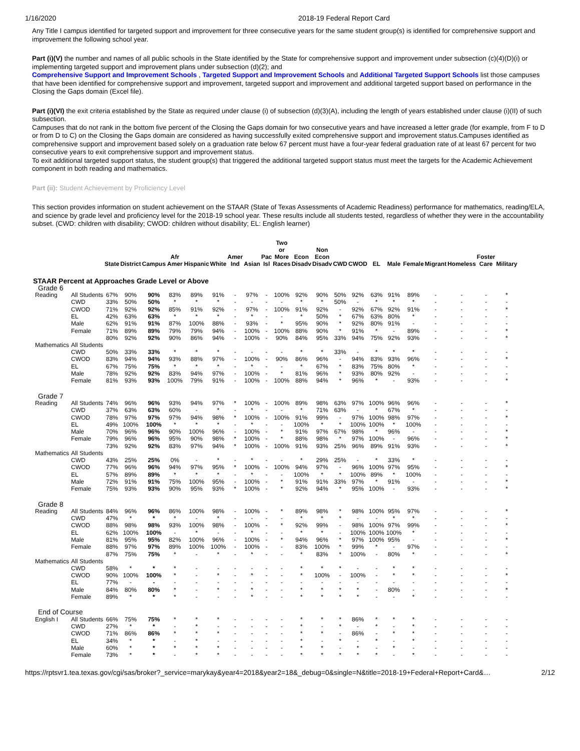1/16/2020 2018-19 Federal Report Card
Any Title I campus identified for targeted support and improvement for three consecutive years for the same student group(s) is identified for comprehensive support and improvement the following school year.
Part (i)(V) the number and names of all public schools in the State identified by the State for comprehensive support and improvement under subsection (c)(4)(D)(i) or implementing targeted support and improvement plans under subsection (d)(2); and
Comprehensive Support and Improvement Schools , Targeted Support and Improvement Schools and Additional Targeted Support Schools list those campuses that have been identified for comprehensive support and improvement, targeted support and improvement and additional targeted support based on performance in the Closing the Gaps domain (Excel file).
Part (i)(VI) the exit criteria established by the State as required under clause (i) of subsection (d)(3)(A), including the length of years established under clause (i)(II) of such subsection.
Campuses that do not rank in the bottom five percent of the Closing the Gaps domain for two consecutive years and have increased a letter grade (for example, from F to D or from D to C) on the Closing the Gaps domain are considered as having successfully exited comprehensive support and improvement status.Campuses identified as comprehensive support and improvement based solely on a graduation rate below 67 percent must have a four-year federal graduation rate of at least 67 percent for two consecutive years to exit comprehensive support and improvement status.
To exit additional targeted support status, the student group(s) that triggered the additional targeted support status must meet the targets for the Academic Achievement component in both reading and mathematics.
Part (ii): Student Achievement by Proficiency Level
This section provides information on student achievement on the STAAR (State of Texas Assessments of Academic Readiness) performance for mathematics, reading/ELA, and science by grade level and proficiency level for the 2018-19 school year. These results include all students tested, regardless of whether they were in the accountability subset. (CWD: children with disability; CWOD: children without disability; EL: English learner)
| | | | State | District | Campus | Afr Amer | Hispanic | White | Amer Ind | Asian | Pac Isl | Two or More Races | Econ Disadv | Non Econ Disadv | CWD | CWOD | EL | Male | Female | Migrant | Homeless | Foster Care | Military |
| --- | --- | --- | --- | --- | --- | --- | --- | --- | --- | --- | --- | --- | --- | --- | --- | --- | --- | --- | --- | --- | --- | --- | --- |
| STAAR Percent at Approaches Grade Level or Above | | | | | | | | | | | | | | | | | | | | | | | |
| Grade 6 | | | | | | | | | | | | | | | | | | | | | | | |
| | Reading | All Students | 67% | 90% | 90% | 83% | 89% | 91% | - | 97% | - | 100% | 92% | 90% | 50% | 92% | 63% | 91% | 89% | - | - | - | * |
| | | CWD | 33% | 50% | 50% | * | * | * | - | - | - | - | * | * | 50% | - | * | * | * | - | - | - | - |
| | | CWOD | 71% | 92% | 92% | 85% | 91% | 92% | - | 97% | - | 100% | 91% | 92% | - | 92% | 67% | 92% | 91% | - | - | - | * |
| | | EL | 42% | 63% | 63% | * | * | * | - | * | - | - | * | 50% | * | 67% | 63% | 80% | * | - | - | - | - |
| | | Male | 62% | 91% | 91% | 87% | 100% | 88% | - | 93% | - | * | 95% | 90% | * | 92% | 80% | 91% | - | - | - | - | - |
| | | Female | 71% | 89% | 89% | 79% | 79% | 94% | - | 100% | - | 100% | 88% | 90% | * | 91% | * | - | 89% | - | - | - | * |
| | Mathematics | All Students | 80% | 92% | 92% | 90% | 86% | 94% | - | 100% | - | 90% | 84% | 95% | 33% | 94% | 75% | 92% | 93% | - | - | - | * |
| | | CWD | 50% | 33% | 33% | * | * | * | - | - | - | - | * | * | 33% | - | * | * | * | - | - | - | - |
| | | CWOD | 83% | 94% | 94% | 93% | 88% | 97% | - | 100% | - | 90% | 86% | 96% | - | 94% | 83% | 93% | 96% | - | - | - | * |
| | | EL | 67% | 75% | 75% | * | * | * | - | * | - | - | * | 67% | * | 83% | 75% | 80% | * | - | - | - | - |
| | | Male | 78% | 92% | 92% | 83% | 94% | 97% | - | 100% | - | * | 81% | 96% | * | 93% | 80% | 92% | - | - | - | - | - |
| | | Female | 81% | 93% | 93% | 100% | 79% | 91% | - | 100% | - | 100% | 88% | 94% | * | 96% | * | - | 93% | - | - | - | * |
| Grade 7 | | | | | | | | | | | | | | | | | | | | | | | |
| | Reading | All Students | 74% | 96% | 96% | 93% | 94% | 97% | * | 100% | - | 100% | 89% | 98% | 63% | 97% | 100% | 96% | 96% | - | - | - | * |
| | | CWD | 37% | 63% | 63% | 60% | - | * | - | * | - | - | * | 71% | 63% | - | * | 67% | * | - | - | - | - |
| | | CWOD | 78% | 97% | 97% | 97% | 94% | 98% | * | 100% | - | 100% | 91% | 99% | - | 97% | 100% | 98% | 97% | - | - | - | * |
| | | EL | 49% | 100% | 100% | * | * | * | - | * | - | - | 100% | * | * | 100% | 100% | * | 100% | - | - | - | - |
| | | Male | 70% | 96% | 96% | 90% | 100% | 96% | - | 100% | - | * | 91% | 97% | 67% | 98% | * | 96% | - | - | - | - | * |
| | | Female | 79% | 96% | 96% | 95% | 90% | 98% | * | 100% | - | * | 88% | 98% | * | 97% | 100% | - | 96% | - | - | - | * |
| | Mathematics | All Students | 73% | 92% | 92% | 83% | 97% | 94% | * | 100% | - | 100% | 91% | 93% | 25% | 96% | 89% | 91% | 93% | - | - | - | * |
| | | CWD | 43% | 25% | 25% | 0% | - | * | - | * | - | - | * | 29% | 25% | - | * | 33% | * | - | - | - | - |
| | | CWOD | 77% | 96% | 96% | 94% | 97% | 95% | * | 100% | - | 100% | 94% | 97% | - | 96% | 100% | 97% | 95% | - | - | - | * |
| | | EL | 57% | 89% | 89% | * | * | * | - | * | - | - | 100% | * | * | 100% | 89% | * | 100% | - | - | - | - |
| | | Male | 72% | 91% | 91% | 75% | 100% | 95% | - | 100% | - | * | 91% | 91% | 33% | 97% | * | 91% | - | - | - | - | * |
| | | Female | 75% | 93% | 93% | 90% | 95% | 93% | * | 100% | - | * | 92% | 94% | * | 95% | 100% | - | 93% | - | - | - | * |
| Grade 8 | | | | | | | | | | | | | | | | | | | | | | | |
| | Reading | All Students | 84% | 96% | 96% | 86% | 100% | 98% | - | 100% | - | * | 89% | 98% | * | 98% | 100% | 95% | 97% | - | - | - | * |
| | | CWD | 47% | * | * | * | - | * | - | - | - | - | * | * | * | - | - | * | * | - | - | - | - |
| | | CWOD | 88% | 98% | 98% | 93% | 100% | 98% | - | 100% | - | * | 92% | 99% | - | 98% | 100% | 97% | 99% | - | - | - | * |
| | | EL | 62% | 100% | 100% | - | * | - | - | * | - | - | * | * | - | 100% | 100% | 100% | * | - | - | - | - |
| | | Male | 81% | 95% | 95% | 82% | 100% | 96% | - | 100% | - | * | 94% | 96% | * | 97% | 100% | 95% | - | - | - | - | * |
| | | Female | 88% | 97% | 97% | 89% | 100% | 100% | - | 100% | - | - | 83% | 100% | * | 99% | * | - | 97% | - | - | - | - |
| | Mathematics | All Students | 87% | 75% | 75% | * | - | * | - | * | - | - | * | 83% | * | 100% | - | 80% | * | - | - | - | * |
| | | CWD | 58% | * | * | * | - | - | - | - | - | - | * | * | * | - | - | * | * | - | - | - | - |
| | | CWOD | 90% | 100% | 100% | * | - | * | - | * | - | - | * | 100% | - | 100% | - | * | * | - | - | - | * |
| | | EL | 77% | - | - | - | - | - | - | - | - | - | - | - | - | - | - | - | - | - | - | - | - |
| | | Male | 84% | 80% | 80% | * | - | * | - | * | - | - | * | * | * | * | - | 80% | - | - | - | - | * |
| | | Female | 89% | * | * | * | - | - | - | * | - | - | * | * | * | * | - | - | * | - | - | - | - |
| End of Course | | | | | | | | | | | | | | | | | | | | | | | |
| | English I | All Students | 66% | 75% | 75% | * | * | * | - | - | - | - | * | * | * | 86% | * | * | * | - | - | - | - |
| | | CWD | 27% | * | * | - | * | - | - | - | - | - | * | - | * | - | * | - | * | - | - | - | - |
| | | CWOD | 71% | 86% | 86% | * | * | * | - | - | - | - | * | * | - | 86% | - | * | * | - | - | - | - |
| | | EL | 34% | * | * | - | * | - | - | - | - | - | * | - | * | - | * | - | * | - | - | - | - |
| | | Male | 60% | * | * | * | * | * | - | - | - | - | * | * | - | * | - | * | - | - | - | - | - |
| | | Female | 73% | * | * | - | * | * | - | - | - | - | * | * | * | * | * | - | * | - | - | - | - |
https://rptsvr1.tea.texas.gov/cgi/sas/broker?_service=marykay&year4=2018&year2=18&_debug=0&single=N&title=2018-19+Federal+Report+Card&… 2/12